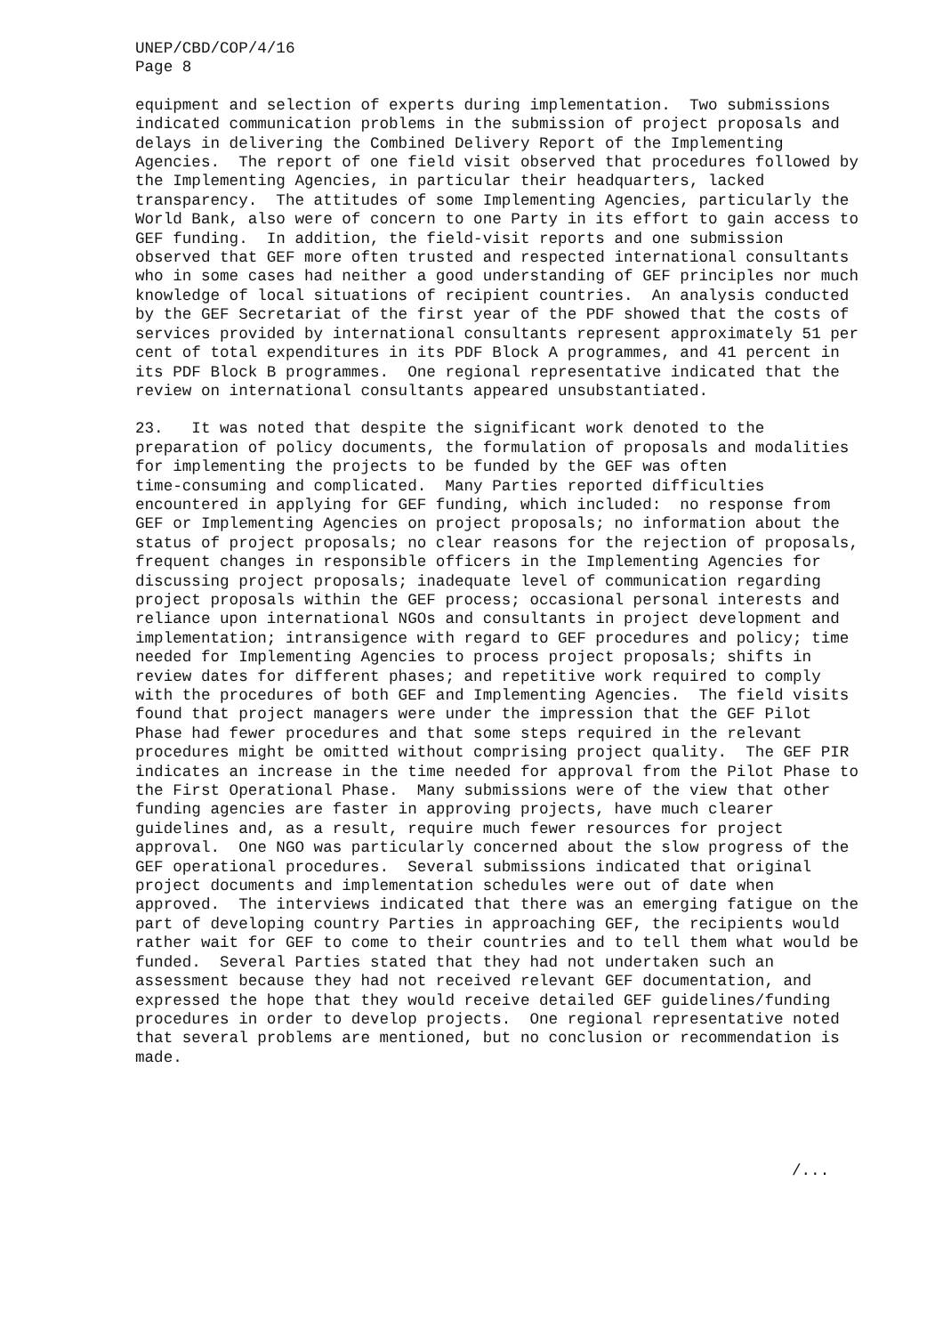UNEP/CBD/COP/4/16 Page 8
equipment and selection of experts during implementation. Two submissions indicated communication problems in the submission of project proposals and delays in delivering the Combined Delivery Report of the Implementing Agencies. The report of one field visit observed that procedures followed by the Implementing Agencies, in particular their headquarters, lacked transparency. The attitudes of some Implementing Agencies, particularly the World Bank, also were of concern to one Party in its effort to gain access to GEF funding. In addition, the field-visit reports and one submission observed that GEF more often trusted and respected international consultants who in some cases had neither a good understanding of GEF principles nor much knowledge of local situations of recipient countries. An analysis conducted by the GEF Secretariat of the first year of the PDF showed that the costs of services provided by international consultants represent approximately 51 per cent of total expenditures in its PDF Block A programmes, and 41 percent in its PDF Block B programmes. One regional representative indicated that the review on international consultants appeared unsubstantiated.
23. It was noted that despite the significant work denoted to the preparation of policy documents, the formulation of proposals and modalities for implementing the projects to be funded by the GEF was often time-consuming and complicated. Many Parties reported difficulties encountered in applying for GEF funding, which included: no response from GEF or Implementing Agencies on project proposals; no information about the status of project proposals; no clear reasons for the rejection of proposals, frequent changes in responsible officers in the Implementing Agencies for discussing project proposals; inadequate level of communication regarding project proposals within the GEF process; occasional personal interests and reliance upon international NGOs and consultants in project development and implementation; intransigence with regard to GEF procedures and policy; time needed for Implementing Agencies to process project proposals; shifts in review dates for different phases; and repetitive work required to comply with the procedures of both GEF and Implementing Agencies. The field visits found that project managers were under the impression that the GEF Pilot Phase had fewer procedures and that some steps required in the relevant procedures might be omitted without comprising project quality. The GEF PIR indicates an increase in the time needed for approval from the Pilot Phase to the First Operational Phase. Many submissions were of the view that other funding agencies are faster in approving projects, have much clearer guidelines and, as a result, require much fewer resources for project approval. One NGO was particularly concerned about the slow progress of the GEF operational procedures. Several submissions indicated that original project documents and implementation schedules were out of date when approved. The interviews indicated that there was an emerging fatigue on the part of developing country Parties in approaching GEF, the recipients would rather wait for GEF to come to their countries and to tell them what would be funded. Several Parties stated that they had not undertaken such an assessment because they had not received relevant GEF documentation, and expressed the hope that they would receive detailed GEF guidelines/funding procedures in order to develop projects. One regional representative noted that several problems are mentioned, but no conclusion or recommendation is made.
/...